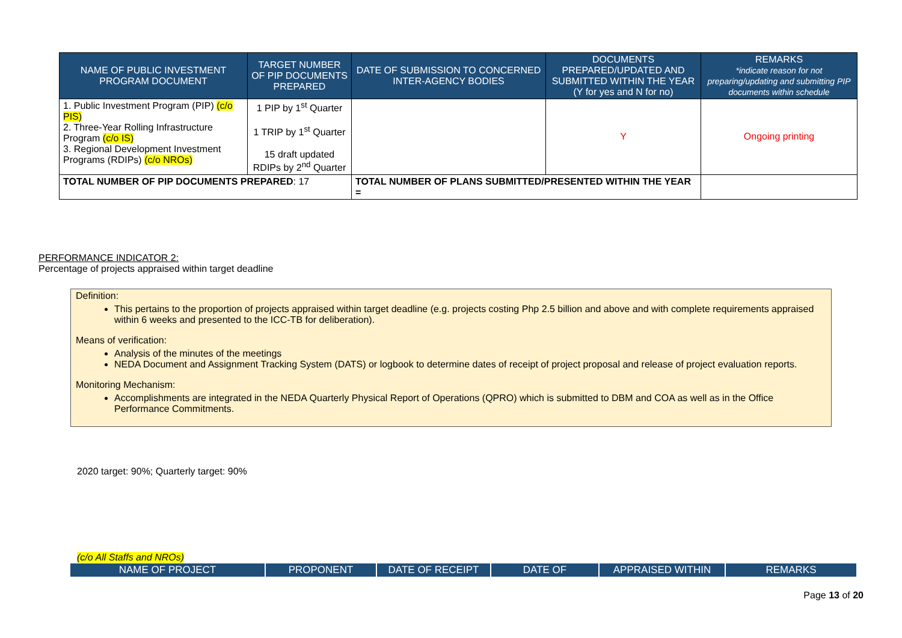| NAME OF PUBLIC INVESTMENT PROGRAM DOCUMENT | TARGET NUMBER OF PIP DOCUMENTS PREPARED | DATE OF SUBMISSION TO CONCERNED INTER-AGENCY BODIES | DOCUMENTS PREPARED/UPDATED AND SUBMITTED WITHIN THE YEAR (Y for yes and N for no) | REMARKS *indicate reason for not preparing/updating and submitting PIP documents within schedule |
| --- | --- | --- | --- | --- |
| 1. Public Investment Program (PIP) (c/o PIS) 2. Three-Year Rolling Infrastructure Program (c/o IS) 3. Regional Development Investment Programs (RDIPs) (c/o NROs) | 1 PIP by 1<sup>st</sup> Quarter 1 TRIP by 1<sup>st</sup> Quarter 15 draft updated RDIPs by 2<sup>nd</sup> Quarter | | Y | Ongoing printing |
| TOTAL NUMBER OF PIP DOCUMENTS PREPARED : 17 | | TOTAL NUMBER OF PLANS SUBMITTED/PRESENTED WITHIN THE YEAR = | | |
PERFORMANCE INDICATOR 2:
Percentage of projects appraised within target deadline
Definition:
This pertains to the proportion of projects appraised within target deadline (e.g. projects costing Php 2.5 billion and above and with complete requirements appraised within 6 weeks and presented to the ICC-TB for deliberation).
Means of verification:
Analysis of the minutes of the meetings
NEDA Document and Assignment Tracking System (DATS) or logbook to determine dates of receipt of project proposal and release of project evaluation reports.
Monitoring Mechanism:
Accomplishments are integrated in the NEDA Quarterly Physical Report of Operations (QPRO) which is submitted to DBM and COA as well as in the Office Performance Commitments.
2020 target: 90%; Quarterly target: 90%
(c/o All Staffs and NROs)
| NAME OF PROJECT | PROPONENT | DATE OF RECEIPT | DATE OF | APPRAISED WITHIN | REMARKS |
| --- | --- | --- | --- | --- | --- |
Page 13 of 20